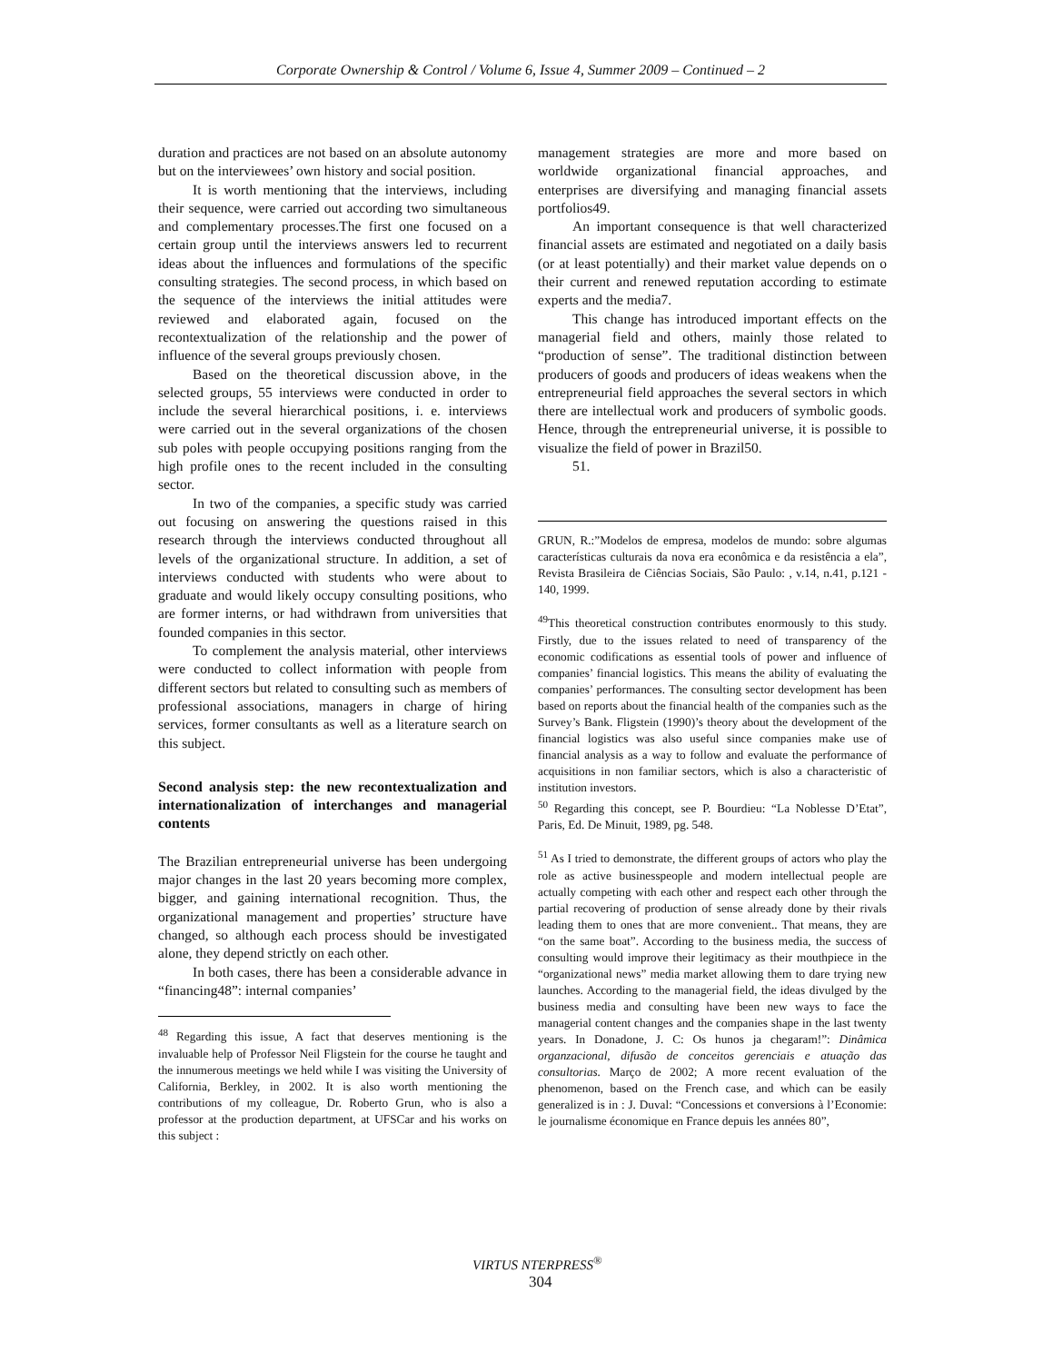Corporate Ownership & Control / Volume 6, Issue 4, Summer 2009 – Continued – 2
duration and practices are not based on an absolute autonomy but on the interviewees’ own history and social position.
It is worth mentioning that the interviews, including their sequence, were carried out according two simultaneous and complementary processes.The first one focused on a certain group until the interviews answers led to recurrent ideas about the influences and formulations of the specific consulting strategies. The second process, in which based on the sequence of the interviews the initial attitudes were reviewed and elaborated again, focused on the recontextualization of the relationship and the power of influence of the several groups previously chosen.
Based on the theoretical discussion above, in the selected groups, 55 interviews were conducted in order to include the several hierarchical positions, i. e. interviews were carried out in the several organizations of the chosen sub poles with people occupying positions ranging from the high profile ones to the recent included in the consulting sector.
In two of the companies, a specific study was carried out focusing on answering the questions raised in this research through the interviews conducted throughout all levels of the organizational structure. In addition, a set of interviews conducted with students who were about to graduate and would likely occupy consulting positions, who are former interns, or had withdrawn from universities that founded companies in this sector.
To complement the analysis material, other interviews were conducted to collect information with people from different sectors but related to consulting such as members of professional associations, managers in charge of hiring services, former consultants as well as a literature search on this subject.
Second analysis step: the new recontextualization and internationalization of interchanges and managerial contents
The Brazilian entrepreneurial universe has been undergoing major changes in the last 20 years becoming more complex, bigger, and gaining international recognition. Thus, the organizational management and properties’ structure have changed, so although each process should be investigated alone, they depend strictly on each other.
In both cases, there has been a considerable advance in “financing48”: internal companies’
<sup>48</sup> Regarding this issue, A fact that deserves mentioning is the invaluable help of Professor Neil Fligstein for the course he taught and the innumerous meetings we held while I was visiting the University of California, Berkley, in 2002. It is also worth mentioning the contributions of my colleague, Dr. Roberto Grun, who is also a professor at the production department, at UFSCar and his works on this subject :
management strategies are more and more based on worldwide organizational financial approaches, and enterprises are diversifying and managing financial assets portfolios49.
An important consequence is that well characterized financial assets are estimated and negotiated on a daily basis (or at least potentially) and their market value depends on o their current and renewed reputation according to estimate experts and the media7.
This change has introduced important effects on the managerial field and others, mainly those related to “production of sense”. The traditional distinction between producers of goods and producers of ideas weakens when the entrepreneurial field approaches the several sectors in which there are intellectual work and producers of symbolic goods. Hence, through the entrepreneurial universe, it is possible to visualize the field of power in Brazil50.
51.
GRUN, R.:”Modelos de empresa, modelos de mundo: sobre algumas características culturais da nova era econômica e da resistência a ela”, Revista Brasileira de Ciências Sociais, São Paulo: , v.14, n.41, p.121 - 140, 1999.
<sup>49</sup> This theoretical construction contributes enormously to this study. Firstly, due to the issues related to need of transparency of the economic codifications as essential tools of power and influence of companies’ financial logistics. This means the ability of evaluating the companies’ performances. The consulting sector development has been based on reports about the financial health of the companies such as the Survey’s Bank. Fligstein (1990)’s theory about the development of the financial logistics was also useful since companies make use of financial analysis as a way to follow and evaluate the performance of acquisitions in non familiar sectors, which is also a characteristic of institution investors.
<sup>50</sup> Regarding this concept, see P. Bourdieu: “La Noblesse D’Etat”, Paris, Ed. De Minuit, 1989, pg. 548.
<sup>51</sup> As I tried to demonstrate, the different groups of actors who play the role as active businesspeople and modern intellectual people are actually competing with each other and respect each other through the partial recovering of production of sense already done by their rivals leading them to ones that are more convenient.. That means, they are “on the same boat”. According to the business media, the success of consulting would improve their legitimacy as their mouthpiece in the “organizational news” media market allowing them to dare trying new launches. According to the managerial field, the ideas divulged by the business media and consulting have been new ways to face the managerial content changes and the companies shape in the last twenty years. In Donadone, J. C: Os hunos ja chegaram!”: Dinâmica organzacional, difusão de conceitos gerenciais e atuação das consultorias. Março de 2002; A more recent evaluation of the phenomenon, based on the French case, and which can be easily generalized is in : J. Duval: “Concessions et conversions à l’Economie: le journalisme économique en France depuis les années 80”,
VIRTUS NTERPRESS<sup>®</sup>
304